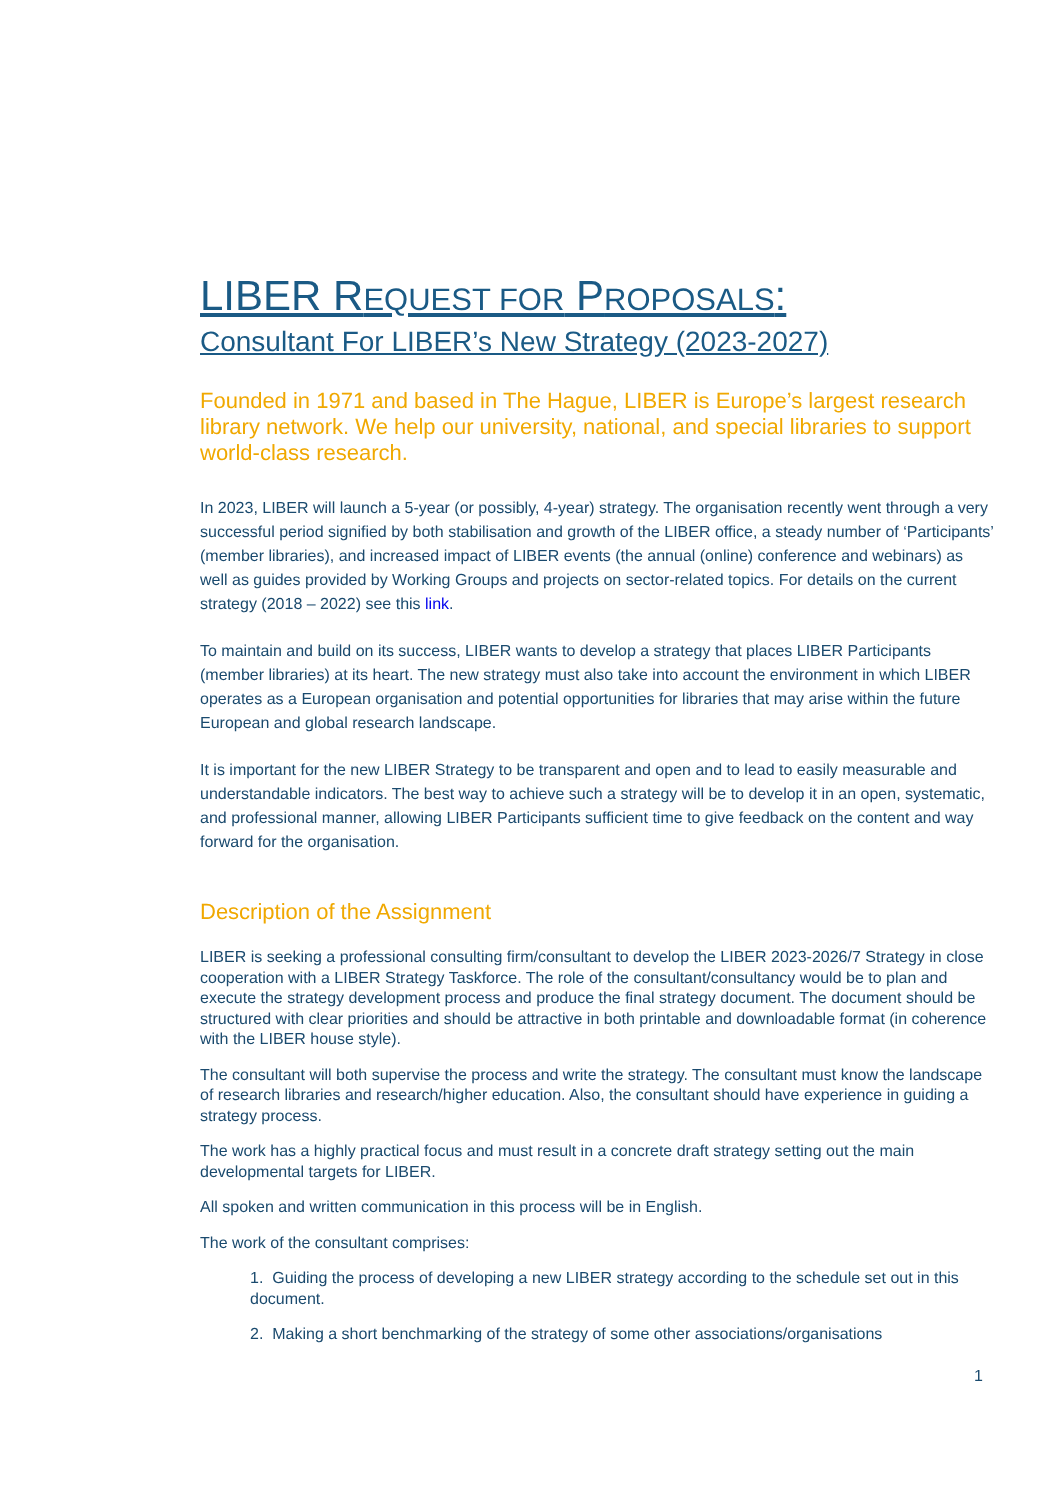LIBER REQUEST FOR PROPOSALS:
Consultant For LIBER’s New Strategy (2023-2027)
Founded in 1971 and based in The Hague, LIBER is Europe’s largest research library network. We help our university, national, and special libraries to support world-class research.
In 2023, LIBER will launch a 5-year (or possibly, 4-year) strategy. The organisation recently went through a very successful period signified by both stabilisation and growth of the LIBER office, a steady number of ‘Participants’ (member libraries), and increased impact of LIBER events (the annual (online) conference and webinars) as well as guides provided by Working Groups and projects on sector-related topics. For details on the current strategy (2018 – 2022) see this link.
To maintain and build on its success, LIBER wants to develop a strategy that places LIBER Participants (member libraries) at its heart. The new strategy must also take into account the environment in which LIBER operates as a European organisation and potential opportunities for libraries that may arise within the future European and global research landscape.
It is important for the new LIBER Strategy to be transparent and open and to lead to easily measurable and understandable indicators. The best way to achieve such a strategy will be to develop it in an open, systematic, and professional manner, allowing LIBER Participants sufficient time to give feedback on the content and way forward for the organisation.
Description of the Assignment
LIBER is seeking a professional consulting firm/consultant to develop the LIBER 2023-2026/7 Strategy in close cooperation with a LIBER Strategy Taskforce. The role of the consultant/consultancy would be to plan and execute the strategy development process and produce the final strategy document. The document should be structured with clear priorities and should be attractive in both printable and downloadable format (in coherence with the LIBER house style).
The consultant will both supervise the process and write the strategy. The consultant must know the landscape of research libraries and research/higher education. Also, the consultant should have experience in guiding a strategy process.
The work has a highly practical focus and must result in a concrete draft strategy setting out the main developmental targets for LIBER.
All spoken and written communication in this process will be in English.
The work of the consultant comprises:
1. Guiding the process of developing a new LIBER strategy according to the schedule set out in this document.
2. Making a short benchmarking of the strategy of some other associations/organisations
1